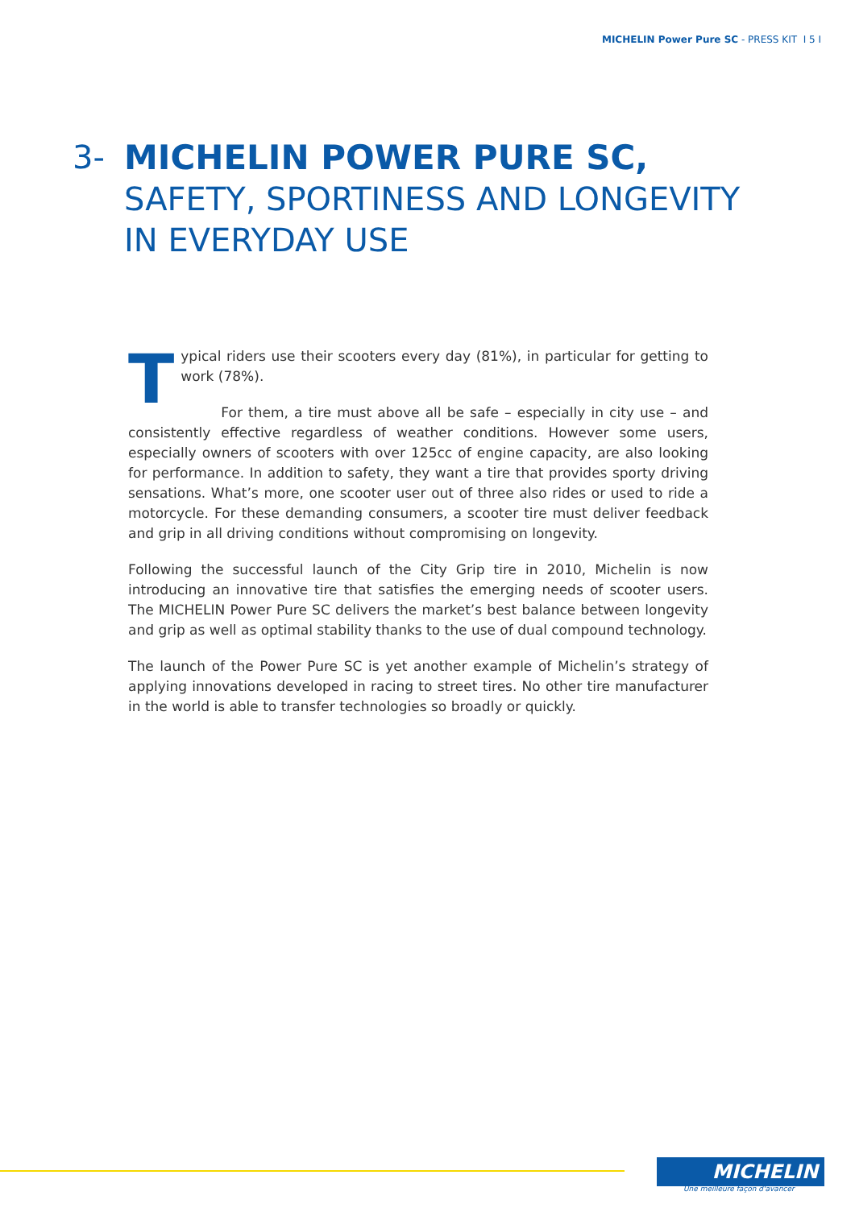MICHELIN Power Pure SC - PRESS KIT I 5 I
3- MICHELIN POWER PURE SC,
SAFETY, SPORTINESS AND LONGEVITY
IN EVERYDAY USE
Typical riders use their scooters every day (81%), in particular for getting to work (78%).
For them, a tire must above all be safe – especially in city use – and consistently effective regardless of weather conditions. However some users, especially owners of scooters with over 125cc of engine capacity, are also looking for performance. In addition to safety, they want a tire that provides sporty driving sensations. What’s more, one scooter user out of three also rides or used to ride a motorcycle. For these demanding consumers, a scooter tire must deliver feedback and grip in all driving conditions without compromising on longevity.
Following the successful launch of the City Grip tire in 2010, Michelin is now introducing an innovative tire that satisfies the emerging needs of scooter users. The MICHELIN Power Pure SC delivers the market’s best balance between longevity and grip as well as optimal stability thanks to the use of dual compound technology.
The launch of the Power Pure SC is yet another example of Michelin’s strategy of applying innovations developed in racing to street tires. No other tire manufacturer in the world is able to transfer technologies so broadly or quickly.
MICHELIN
Une meilleure façon d'avancer